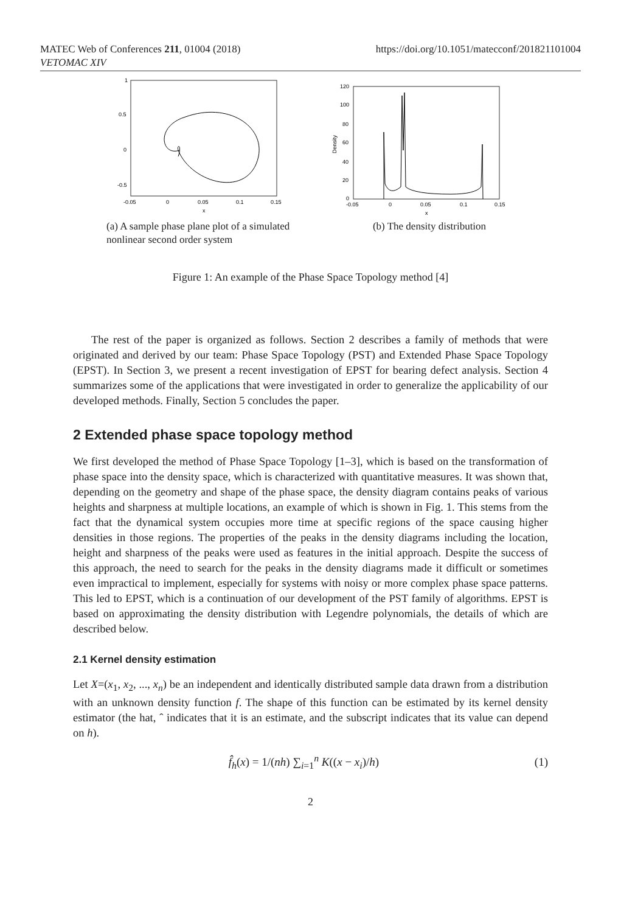MATEC Web of Conferences 211, 01004 (2018)
VETOMAC XIV
https://doi.org/10.1051/matecconf/201821101004
1
0.5
0
-0.5
-0.05
0
0.05
0.1
0.15
x
(a) A sample phase plane plot of a simulated nonlinear second order system
120
100
80
60
40
20
0
-0.05
0
0.05
0.1
0.15
Density
x
(b) The density distribution
Figure 1: An example of the Phase Space Topology method [4]
The rest of the paper is organized as follows. Section 2 describes a family of methods that were originated and derived by our team: Phase Space Topology (PST) and Extended Phase Space Topology (EPST). In Section 3, we present a recent investigation of EPST for bearing defect analysis. Section 4 summarizes some of the applications that were investigated in order to generalize the applicability of our developed methods. Finally, Section 5 concludes the paper.
2 Extended phase space topology method
We first developed the method of Phase Space Topology [1–3], which is based on the transformation of phase space into the density space, which is characterized with quantitative measures. It was shown that, depending on the geometry and shape of the phase space, the density diagram contains peaks of various heights and sharpness at multiple locations, an example of which is shown in Fig. 1. This stems from the fact that the dynamical system occupies more time at specific regions of the space causing higher densities in those regions. The properties of the peaks in the density diagrams including the location, height and sharpness of the peaks were used as features in the initial approach. Despite the success of this approach, the need to search for the peaks in the density diagrams made it difficult or sometimes even impractical to implement, especially for systems with noisy or more complex phase space patterns. This led to EPST, which is a continuation of our development of the PST family of algorithms. EPST is based on approximating the density distribution with Legendre polynomials, the details of which are described below.
2.1 Kernel density estimation
Let X=(x<sub>1</sub>, x<sub>2</sub>, ..., x<sub>n</sub>) be an independent and identically distributed sample data drawn from a distribution with an unknown density function f. The shape of this function can be estimated by its kernel density estimator (the hat, ˆ indicates that it is an estimate, and the subscript indicates that its value can depend on h).
f̂<sub>h</sub>(x) = 1/(nh) ∑<sub>i=1</sub><sup>n</sup> K((x − x<sub>i</sub>)/h) (1)
2